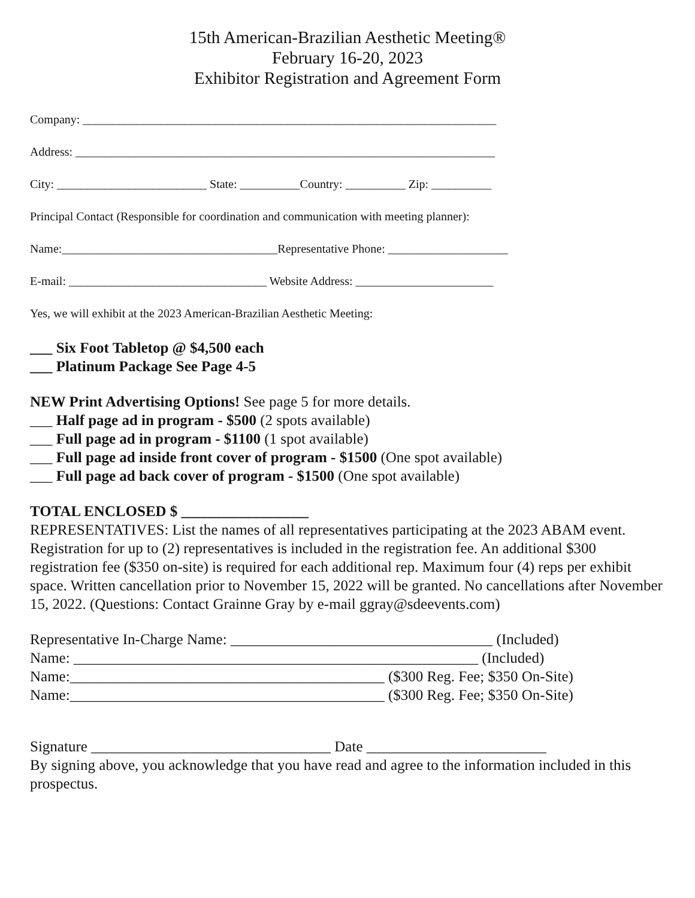15th American-Brazilian Aesthetic Meeting®
February 16-20, 2023
Exhibitor Registration and Agreement Form
Company: _____________________________________________________________________
Address: ______________________________________________________________________
City: _________________________ State: __________Country: __________ Zip: __________
Principal Contact (Responsible for coordination and communication with meeting planner):
Name:____________________________________Representative Phone: ____________________
E-mail: _________________________________ Website Address: _______________________
Yes, we will exhibit at the 2023 American-Brazilian Aesthetic Meeting:
___ Six Foot Tabletop @ $4,500 each
___ Platinum Package See Page 4-5
NEW Print Advertising Options! See page 5 for more details.
___ Half page ad in program - $500 (2 spots available)
___ Full page ad in program - $1100 (1 spot available)
___ Full page ad inside front cover of program - $1500 (One spot available)
___ Full page ad back cover of program - $1500 (One spot available)
TOTAL ENCLOSED $ _________________
REPRESENTATIVES: List the names of all representatives participating at the 2023 ABAM event. Registration for up to (2) representatives is included in the registration fee. An additional $300 registration fee ($350 on-site) is required for each additional rep. Maximum four (4) reps per exhibit space. Written cancellation prior to November 15, 2022 will be granted. No cancellations after November 15, 2022. (Questions: Contact Grainne Gray by e-mail ggray@sdeevents.com)
Representative In-Charge Name: ___________________________________ (Included)
Name: ______________________________________________________ (Included)
Name:__________________________________________ ($300 Reg. Fee; $350 On-Site)
Name:__________________________________________ ($300 Reg. Fee; $350 On-Site)
Signature ________________________________ Date ________________________
By signing above, you acknowledge that you have read and agree to the information included in this prospectus.